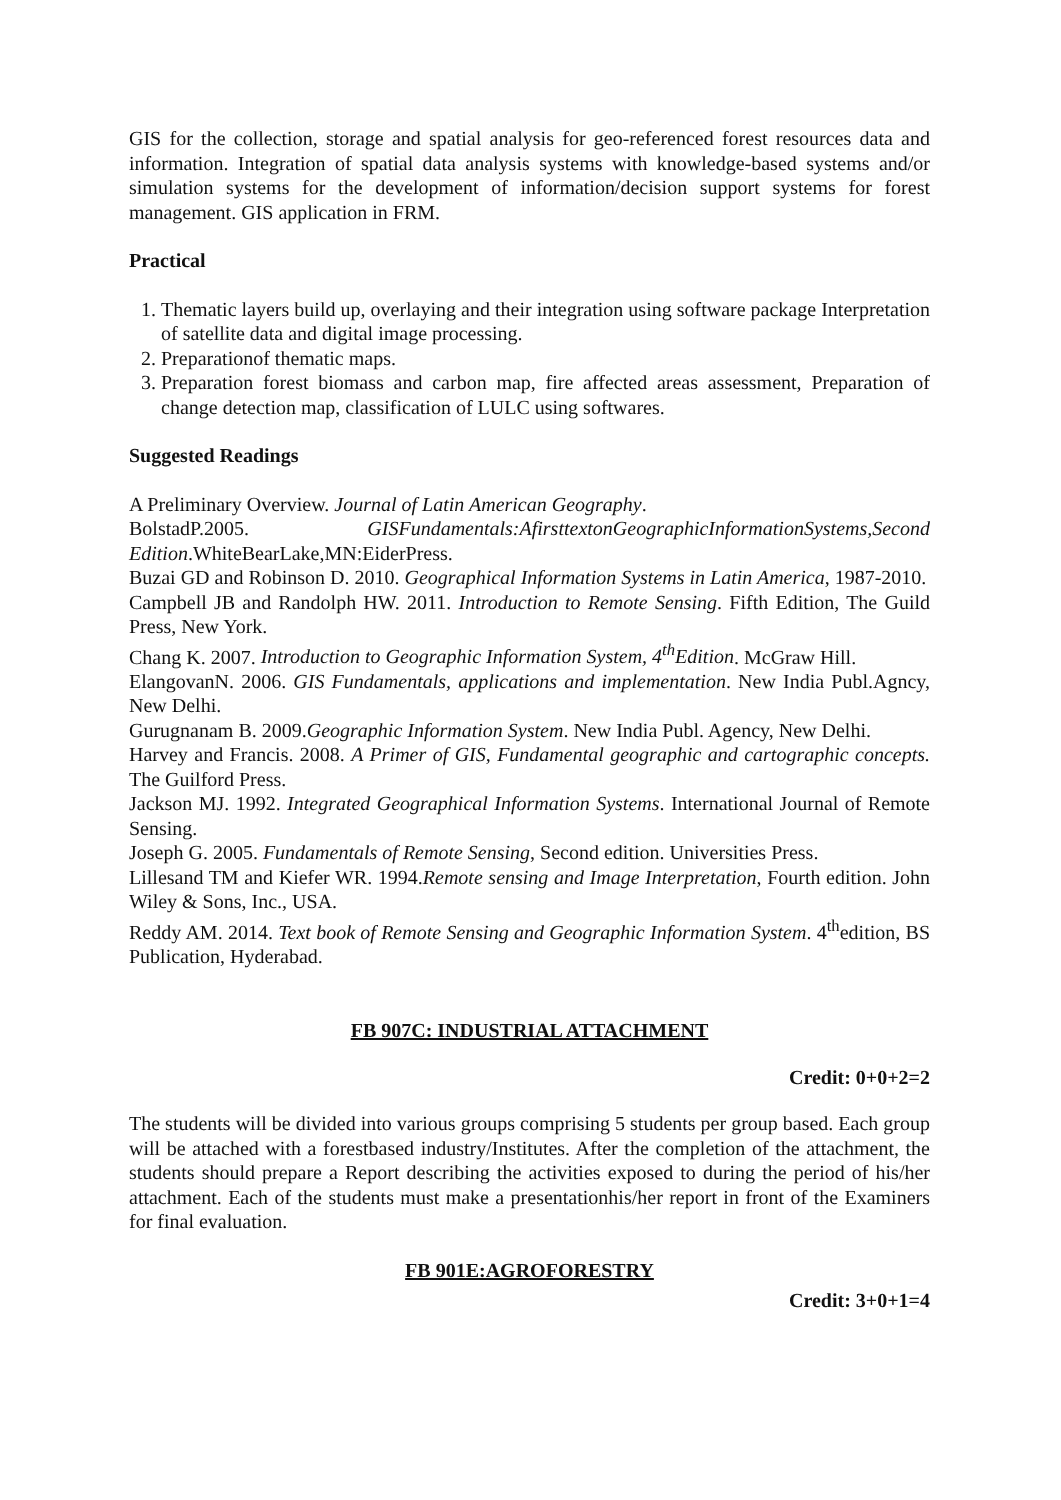GIS for the collection, storage and spatial analysis for geo-referenced forest resources data and information. Integration of spatial data analysis systems with knowledge-based systems and/or simulation systems for the development of information/decision support systems for forest management. GIS application in FRM.
Practical
1. Thematic layers build up, overlaying and their integration using software package Interpretation of satellite data and digital image processing.
2. Preparationof thematic maps.
3. Preparation forest biomass and carbon map, fire affected areas assessment, Preparation of change detection map, classification of LULC using softwares.
Suggested Readings
A Preliminary Overview. Journal of Latin American Geography.
BolstadP.2005. GISFundamentals:AfirsttextonGeographicInformationSystems,Second Edition.WhiteBearLake,MN:EiderPress.
Buzai GD and Robinson D. 2010. Geographical Information Systems in Latin America, 1987-2010.
Campbell JB and Randolph HW. 2011. Introduction to Remote Sensing. Fifth Edition, The Guild Press, New York.
Chang K. 2007. Introduction to Geographic Information System, 4<sup>th</sup>Edition. McGraw Hill.
ElangovanN. 2006. GIS Fundamentals, applications and implementation. New India Publ.Agncy, New Delhi.
Gurugnanam B. 2009.Geographic Information System. New India Publ. Agency, New Delhi.
Harvey and Francis. 2008. A Primer of GIS, Fundamental geographic and cartographic concepts. The Guilford Press.
Jackson MJ. 1992. Integrated Geographical Information Systems. International Journal of Remote Sensing.
Joseph G. 2005. Fundamentals of Remote Sensing, Second edition. Universities Press.
Lillesand TM and Kiefer WR. 1994.Remote sensing and Image Interpretation, Fourth edition. John Wiley & Sons, Inc., USA.
Reddy AM. 2014. Text book of Remote Sensing and Geographic Information System. 4<sup>th</sup>edition, BS Publication, Hyderabad.
FB 907C: INDUSTRIAL ATTACHMENT
Credit: 0+0+2=2
The students will be divided into various groups comprising 5 students per group based. Each group will be attached with a forestbased industry/Institutes. After the completion of the attachment, the students should prepare a Report describing the activities exposed to during the period of his/her attachment. Each of the students must make a presentationhis/her report in front of the Examiners for final evaluation.
FB 901E:AGROFORESTRY
Credit: 3+0+1=4